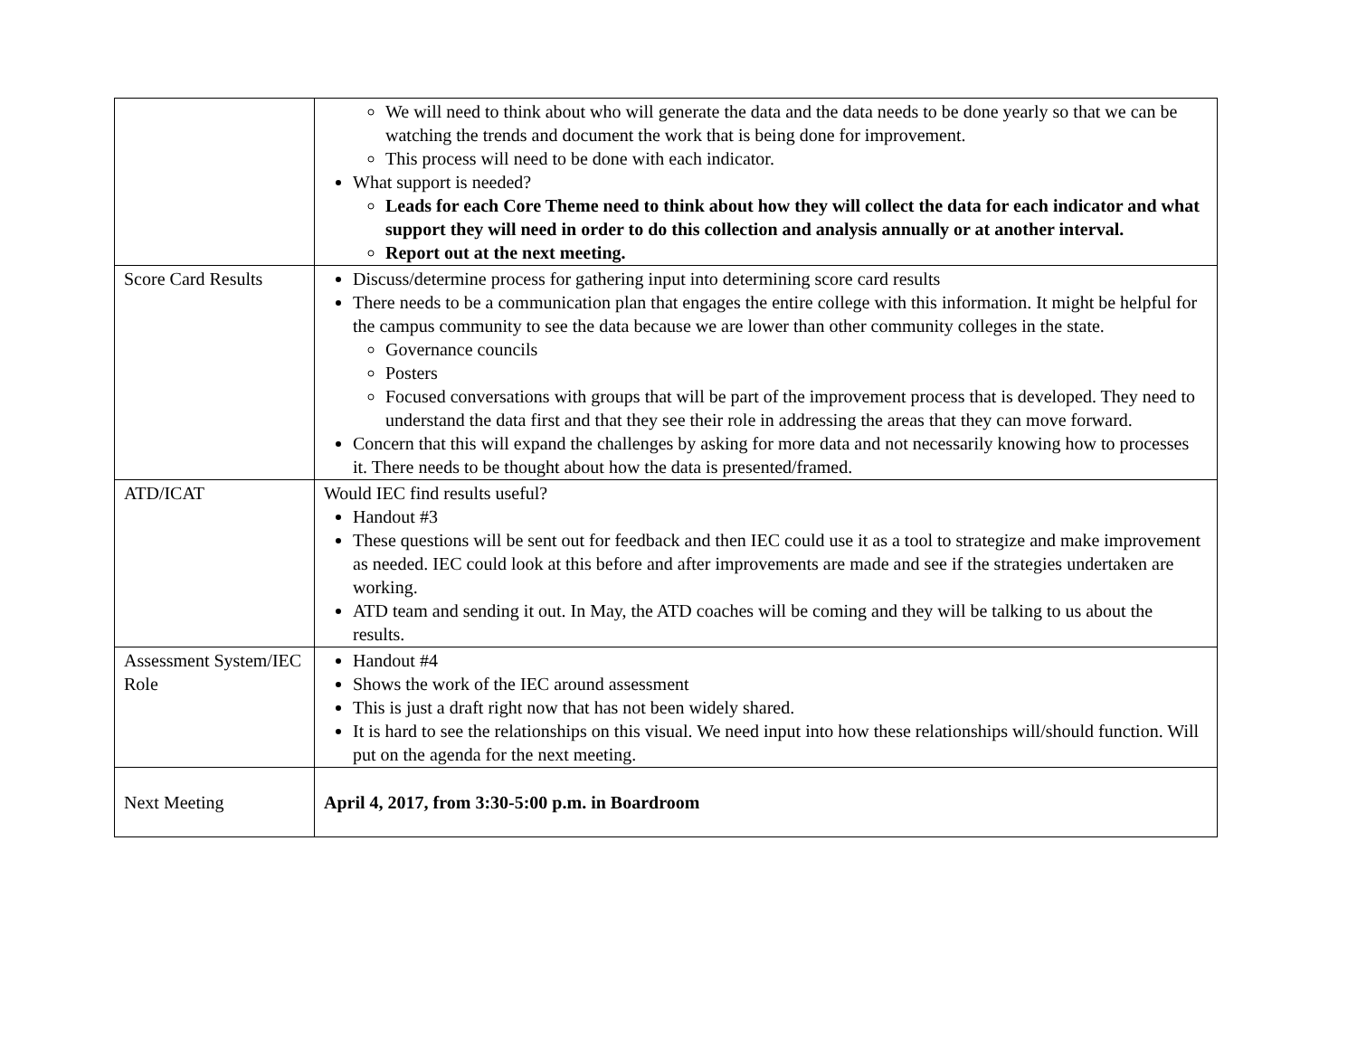| | We will need to think about who will generate the data and the data needs to be done yearly so that we can be watching the trends and document the work that is being done for improvement. This process will need to be done with each indicator. What support is needed? Leads for each Core Theme need to think about how they will collect the data for each indicator and what support they will need in order to do this collection and analysis annually or at another interval. Report out at the next meeting. |
| Score Card Results | Discuss/determine process for gathering input into determining score card results There needs to be a communication plan that engages the entire college with this information. It might be helpful for the campus community to see the data because we are lower than other community colleges in the state. Governance councils Posters Focused conversations with groups that will be part of the improvement process that is developed. They need to understand the data first and that they see their role in addressing the areas that they can move forward. Concern that this will expand the challenges by asking for more data and not necessarily knowing how to processes it. There needs to be thought about how the data is presented/framed. |
| ATD/ICAT | Would IEC find results useful? Handout #3 These questions will be sent out for feedback and then IEC could use it as a tool to strategize and make improvement as needed. IEC could look at this before and after improvements are made and see if the strategies undertaken are working. ATD team and sending it out. In May, the ATD coaches will be coming and they will be talking to us about the results. |
| Assessment System/IEC Role | Handout #4 Shows the work of the IEC around assessment This is just a draft right now that has not been widely shared. It is hard to see the relationships on this visual. We need input into how these relationships will/should function. Will put on the agenda for the next meeting. |
| Next Meeting | April 4, 2017, from 3:30-5:00 p.m. in Boardroom |